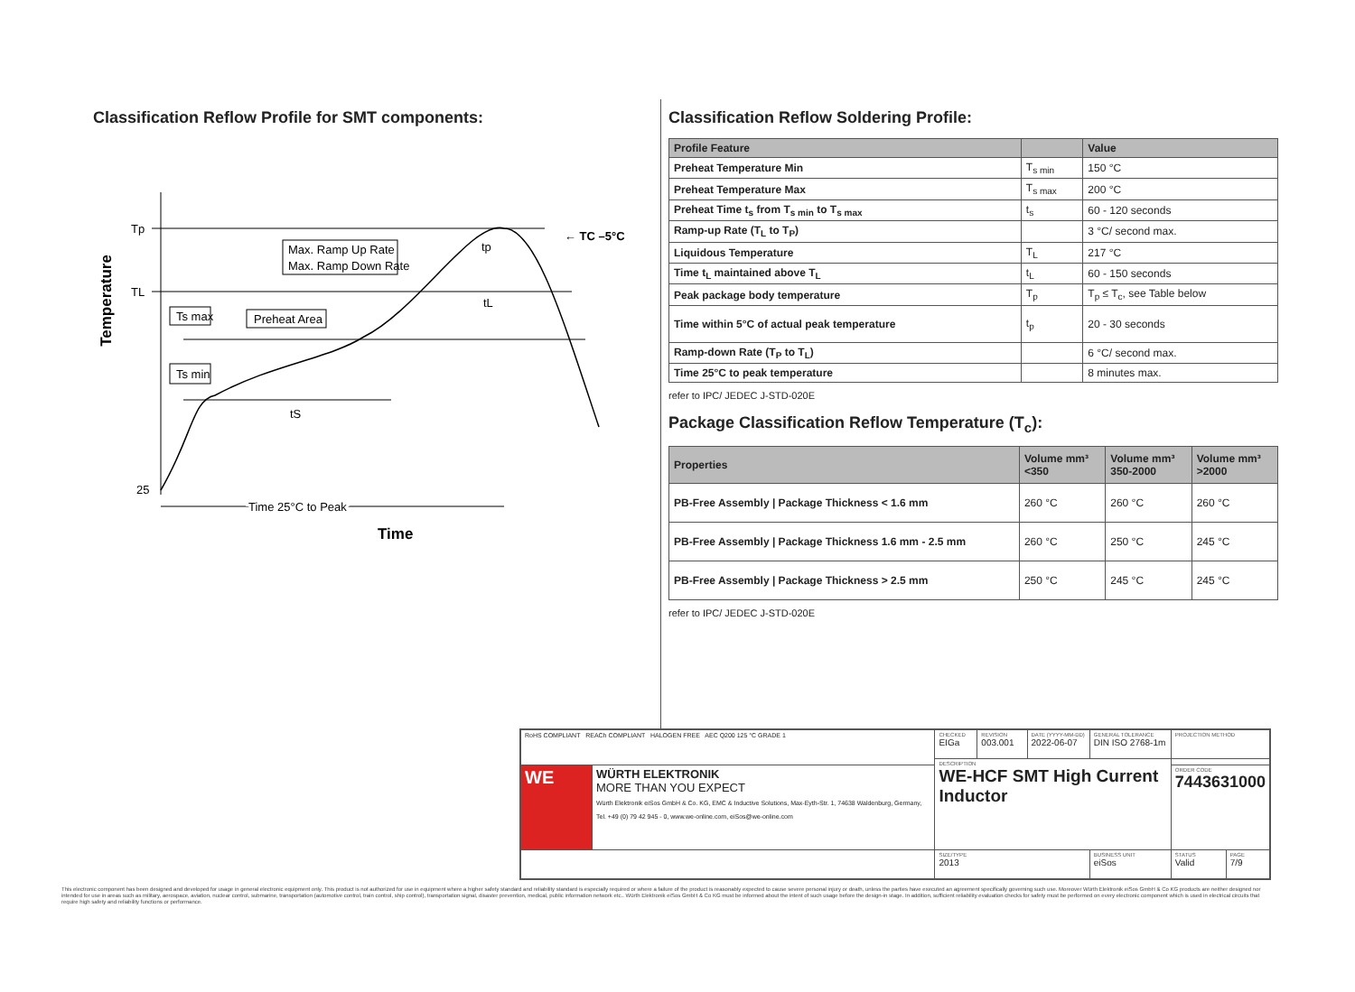Classification Reflow Profile for SMT components:
Temperature
Tp
TL
25
Max. Ramp Up Rate
Max. Ramp Down Rate
Ts max
Preheat Area
Ts min
← TC –5°C
tp
tL
tS
Time 25°C to Peak
Time
Classification Reflow Soldering Profile:
| Profile Feature | | Value |
| --- | --- | --- |
| Preheat Temperature Min | T<sub>s min</sub> | 150 °C |
| Preheat Temperature Max | T<sub>s max</sub> | 200 °C |
| Preheat Time t<sub>s</sub> from T<sub>s min</sub> to T<sub>s max</sub> | t<sub>s</sub> | 60 - 120 seconds |
| Ramp-up Rate (T<sub>L</sub> to T<sub>P</sub>) | | 3 °C/ second max. |
| Liquidous Temperature | T<sub>L</sub> | 217 °C |
| Time t<sub>L</sub> maintained above T<sub>L</sub> | t<sub>L</sub> | 60 - 150 seconds |
| Peak package body temperature | T<sub>p</sub> | T<sub>p</sub> ≤ T<sub>c</sub>, see Table below |
| Time within 5°C of actual peak temperature | t<sub>p</sub> | 20 - 30 seconds |
| Ramp-down Rate (T<sub>P</sub> to T<sub>L</sub>) | | 6 °C/ second max. |
| Time 25°C to peak temperature | | 8 minutes max. |
refer to IPC/ JEDEC J-STD-020E
Package Classification Reflow Temperature (T<sub>c</sub>):
| Properties | Volume mm³ <350 | Volume mm³ 350-2000 | Volume mm³ >2000 |
| --- | --- | --- | --- |
| PB-Free Assembly / Package Thickness < 1.6 mm | 260 °C | 260 °C | 260 °C |
| PB-Free Assembly / Package Thickness 1.6 mm - 2.5 mm | 260 °C | 250 °C | 245 °C |
| PB-Free Assembly / Package Thickness > 2.5 mm | 250 °C | 245 °C | 245 °C |
refer to IPC/ JEDEC J-STD-020E
| RoHS COMPLIANT REACh COMPLIANT HALOGEN FREE AEC Q200 125 °C GRADE 1 | | CHECKED EIGa | REVISION 003.001 | DATE (YYYY-MM-DD) 2022-06-07 | GENERAL TOLERANCE DIN ISO 2768-1m | PROJECTION METHOD | |
| | | DESCRIPTION WE-HCF SMT High Current Inductor | | | | | |
| WE | WÜRTH ELEKTRONIK MORE THAN YOU EXPECT Würth Elektronik eiSos GmbH & Co. KG, EMC & Inductive Solutions, Max-Eyth-Str. 1, 74638 Waldenburg, Germany, Tel. +49 (0) 79 42 945 - 0, www.we-online.com, eiSos@we-online.com | | | | | ORDER CODE 7443631000 | |
| | | SIZE/TYPE 2013 | | | BUSINESS UNIT eiSos | STATUS Valid | PAGE 7/9 |
This electronic component has been designed and developed for usage in general electronic equipment only. This product is not authorized for use in equipment where a higher safety standard and reliability standard is especially required or where a failure of the product is reasonably expected to cause severe personal injury or death, unless the parties have executed an agreement specifically governing such use. Moreover Würth Elektronik eiSos GmbH & Co KG products are neither designed nor intended for use in areas such as military, aerospace, aviation, nuclear control, submarine, transportation (automotive control, train control, ship control), transportation signal, disaster prevention, medical, public information network etc.. Würth Elektronik eiSos GmbH & Co KG must be informed about the intent of such usage before the design-in stage. In addition, sufficient reliability evaluation checks for safety must be performed on every electronic component which is used in electrical circuits that require high safety and reliability functions or performance.